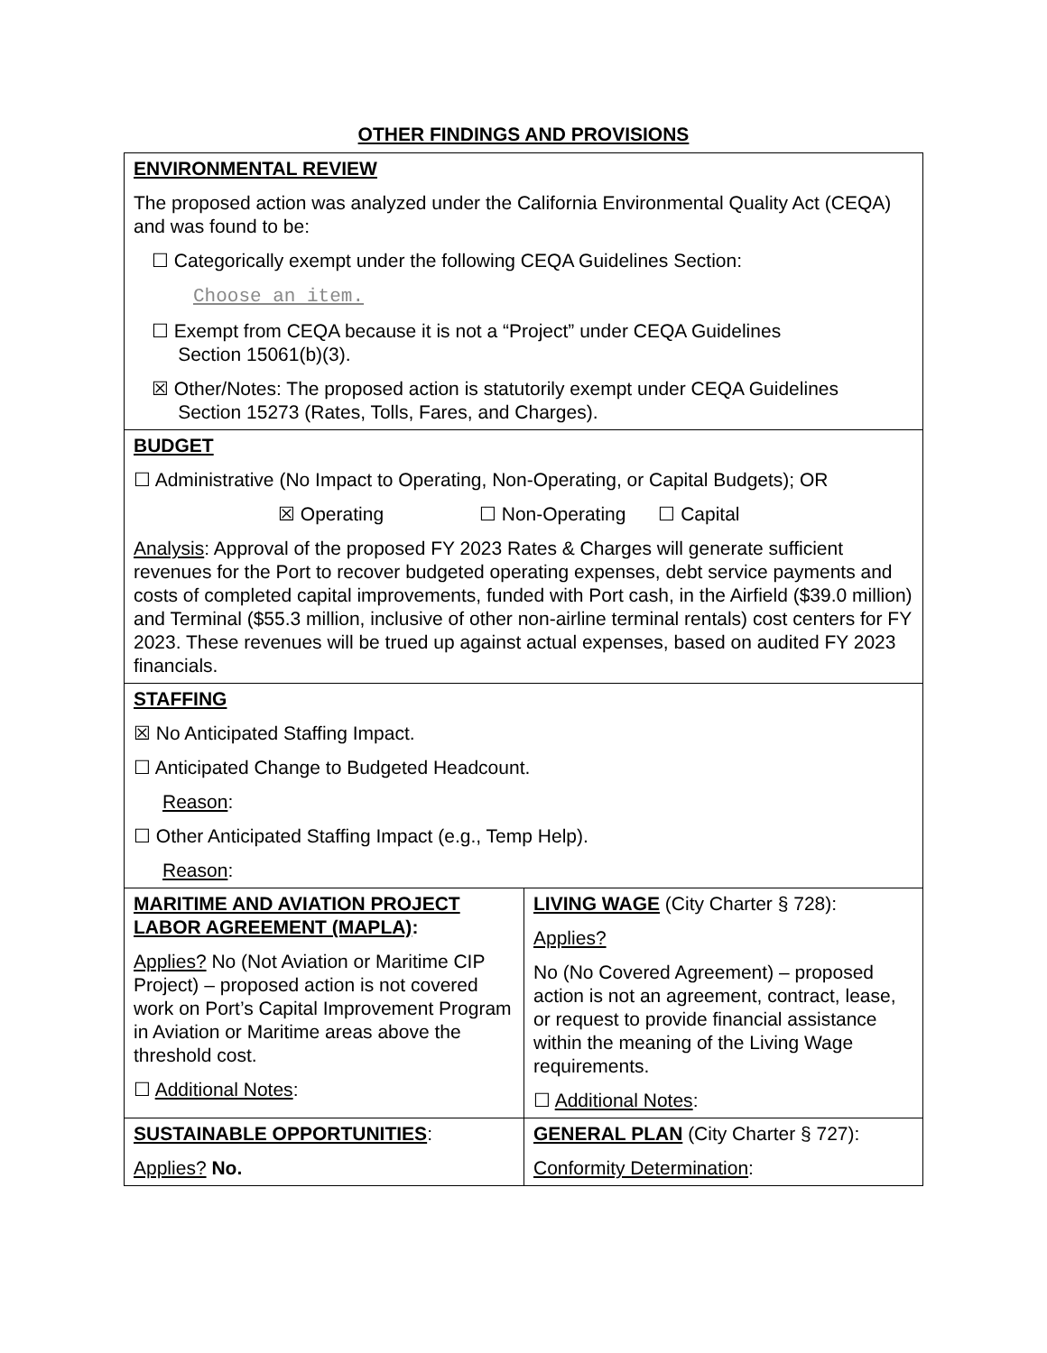OTHER FINDINGS AND PROVISIONS
| ENVIRONMENTAL REVIEW The proposed action was analyzed under the California Environmental Quality Act (CEQA) and was found to be: ☐ Categorically exempt under the following CEQA Guidelines Section: Choose an item. ☐ Exempt from CEQA because it is not a “Project” under CEQA Guidelines Section 15061(b)(3). ☒ Other/Notes: The proposed action is statutorily exempt under CEQA Guidelines Section 15273 (Rates, Tolls, Fares, and Charges). | |
| BUDGET ☐ Administrative (No Impact to Operating, Non-Operating, or Capital Budgets); OR ☒ Operating ☐ Non-Operating ☐ Capital Analysis : Approval of the proposed FY 2023 Rates & Charges will generate sufficient revenues for the Port to recover budgeted operating expenses, debt service payments and costs of completed capital improvements, funded with Port cash, in the Airfield ($39.0 million) and Terminal ($55.3 million, inclusive of other non-airline terminal rentals) cost centers for FY 2023. These revenues will be trued up against actual expenses, based on audited FY 2023 financials. | |
| STAFFING ☒ No Anticipated Staffing Impact. ☐ Anticipated Change to Budgeted Headcount. Reason : ☐ Other Anticipated Staffing Impact (e.g., Temp Help). Reason : | |
| MARITIME AND AVIATION PROJECT LABOR AGREEMENT (MAPLA) : Applies? No (Not Aviation or Maritime CIP Project) – proposed action is not covered work on Port’s Capital Improvement Program in Aviation or Maritime areas above the threshold cost. ☐ Additional Notes : | LIVING WAGE (City Charter § 728): Applies? No (No Covered Agreement) – proposed action is not an agreement, contract, lease, or request to provide financial assistance within the meaning of the Living Wage requirements. ☐ Additional Notes : |
| SUSTAINABLE OPPORTUNITIES : Applies? No. | GENERAL PLAN (City Charter § 727): Conformity Determination : |